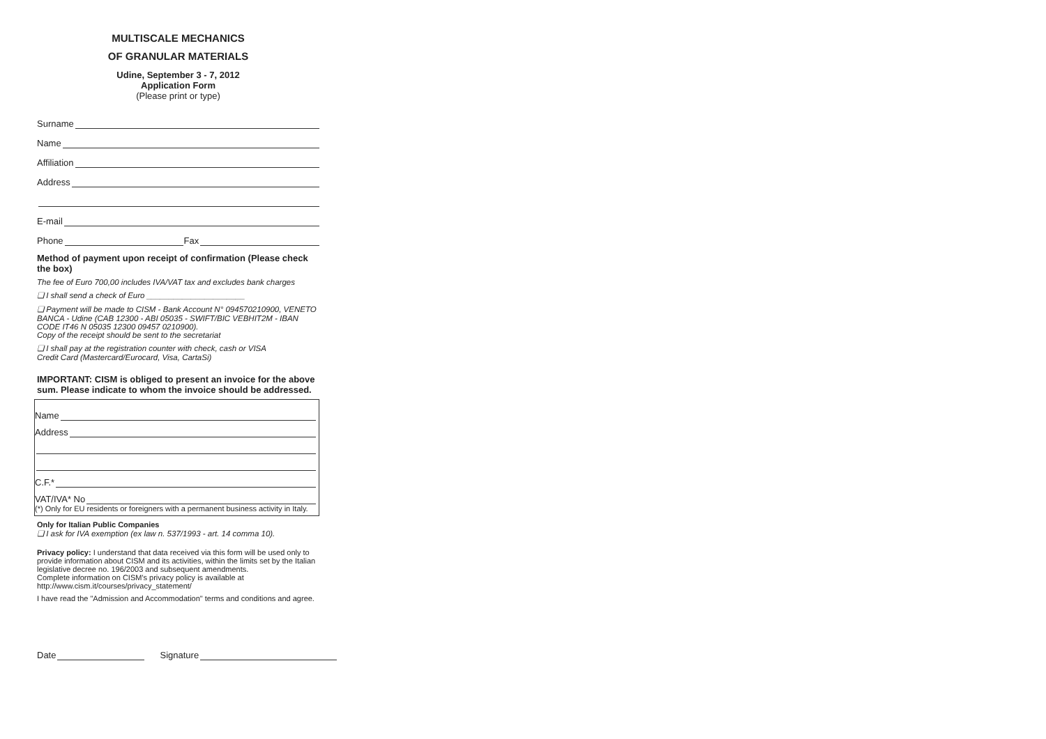MULTISCALE MECHANICS
OF GRANULAR MATERIALS
Udine, September 3 - 7, 2012
Application Form
(Please print or type)
Surname
Name
Affiliation
Address
E-mail
Phone Fax
Method of payment upon receipt of confirmation (Please check the box)
The fee of Euro 700,00 includes IVA/VAT tax and excludes bank charges
❏ I shall send a check of Euro ______________________
❏ Payment will be made to CISM - Bank Account N° 094570210900, VENETO BANCA - Udine (CAB 12300 - ABI 05035 - SWIFT/BIC VEBHIT2M - IBAN CODE IT46 N 05035 12300 09457 0210900).
Copy of the receipt should be sent to the secretariat
❏ I shall pay at the registration counter with check, cash or VISA
Credit Card (Mastercard/Eurocard, Visa, CartaSi)
IMPORTANT: CISM is obliged to present an invoice for the above sum. Please indicate to whom the invoice should be addressed.
Name
Address
C.F.*
VAT/IVA* No
(*) Only for EU residents or foreigners with a permanent business activity in Italy.
Only for Italian Public Companies
❏ I ask for IVA exemption (ex law n. 537/1993 - art. 14 comma 10).
Privacy policy: I understand that data received via this form will be used only to provide information about CISM and its activities, within the limits set by the Italian legislative decree no. 196/2003 and subsequent amendments.
Complete information on CISM's privacy policy is available at http://www.cism.it/courses/privacy_statement/
I have read the "Admission and Accommodation" terms and conditions and agree.
Date Signature